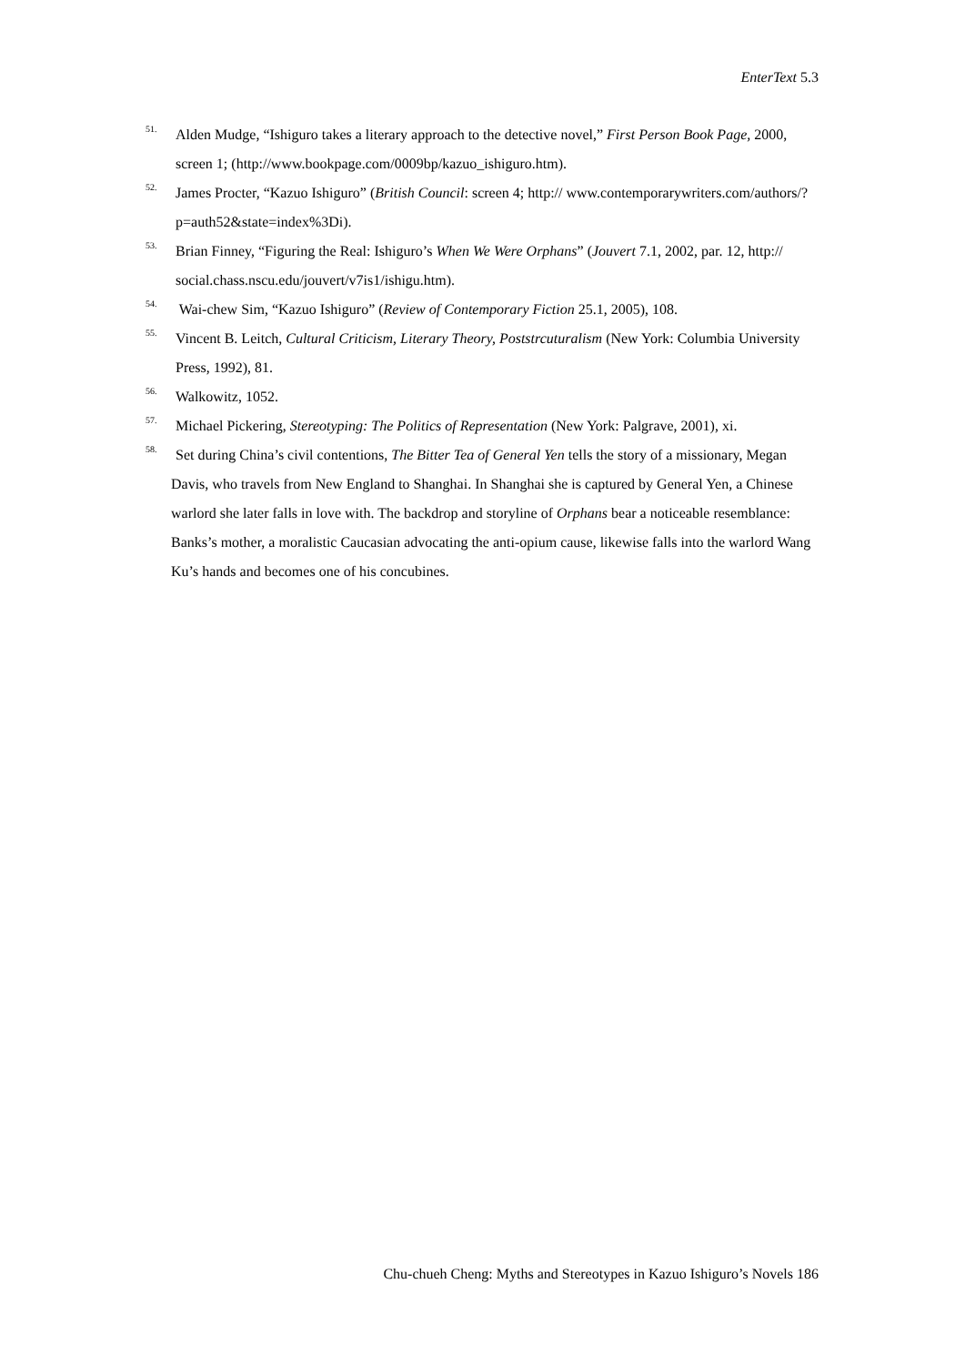EnterText 5.3
<sup>51.</sup> Alden Mudge, “Ishiguro takes a literary approach to the detective novel,” First Person Book Page, 2000, screen 1; (http://www.bookpage.com/0009bp/kazuo_ishiguro.htm).
<sup>52.</sup> James Procter, “Kazuo Ishiguro” (British Council: screen 4; http:// www.contemporarywriters.com/authors/?p=auth52&state=index%3Di).
<sup>53.</sup> Brian Finney, “Figuring the Real: Ishiguro’s When We Were Orphans” (Jouvert 7.1, 2002, par. 12, http:// social.chass.nscu.edu/jouvert/v7is1/ishigu.htm).
<sup>54.</sup> Wai-chew Sim, “Kazuo Ishiguro” (Review of Contemporary Fiction 25.1, 2005), 108.
<sup>55.</sup> Vincent B. Leitch, Cultural Criticism, Literary Theory, Poststrcuturalism (New York: Columbia University Press, 1992), 81.
<sup>56.</sup> Walkowitz, 1052.
<sup>57.</sup> Michael Pickering, Stereotyping: The Politics of Representation (New York: Palgrave, 2001), xi.
<sup>58.</sup> Set during China’s civil contentions, The Bitter Tea of General Yen tells the story of a missionary, Megan Davis, who travels from New England to Shanghai. In Shanghai she is captured by General Yen, a Chinese warlord she later falls in love with. The backdrop and storyline of Orphans bear a noticeable resemblance: Banks’s mother, a moralistic Caucasian advocating the anti-opium cause, likewise falls into the warlord Wang Ku’s hands and becomes one of his concubines.
Chu-chueh Cheng: Myths and Stereotypes in Kazuo Ishiguro’s Novels 186